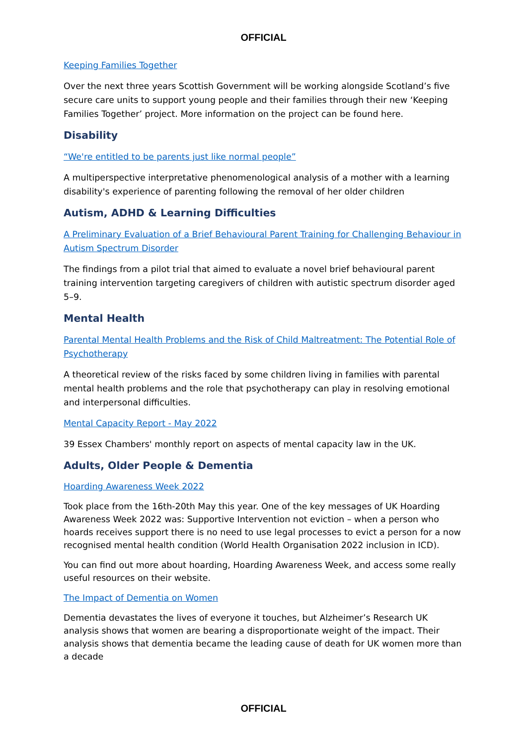OFFICIAL
Keeping Families Together
Over the next three years Scottish Government will be working alongside Scotland’s five secure care units to support young people and their families through their new ‘Keeping Families Together’ project. More information on the project can be found here.
Disability
“We're entitled to be parents just like normal people”
A multiperspective interpretative phenomenological analysis of a mother with a learning disability's experience of parenting following the removal of her older children
Autism, ADHD & Learning Difficulties
A Preliminary Evaluation of a Brief Behavioural Parent Training for Challenging Behaviour in Autism Spectrum Disorder
The findings from a pilot trial that aimed to evaluate a novel brief behavioural parent training intervention targeting caregivers of children with autistic spectrum disorder aged 5–9.
Mental Health
Parental Mental Health Problems and the Risk of Child Maltreatment: The Potential Role of Psychotherapy
A theoretical review of the risks faced by some children living in families with parental mental health problems and the role that psychotherapy can play in resolving emotional and interpersonal difficulties.
Mental Capacity Report - May 2022
39 Essex Chambers' monthly report on aspects of mental capacity law in the UK.
Adults, Older People & Dementia
Hoarding Awareness Week 2022
Took place from the 16th-20th May this year. One of the key messages of UK Hoarding Awareness Week 2022 was: Supportive Intervention not eviction – when a person who hoards receives support there is no need to use legal processes to evict a person for a now recognised mental health condition (World Health Organisation 2022 inclusion in ICD).
You can find out more about hoarding, Hoarding Awareness Week, and access some really useful resources on their website.
The Impact of Dementia on Women
Dementia devastates the lives of everyone it touches, but Alzheimer’s Research UK analysis shows that women are bearing a disproportionate weight of the impact. Their analysis shows that dementia became the leading cause of death for UK women more than a decade
OFFICIAL